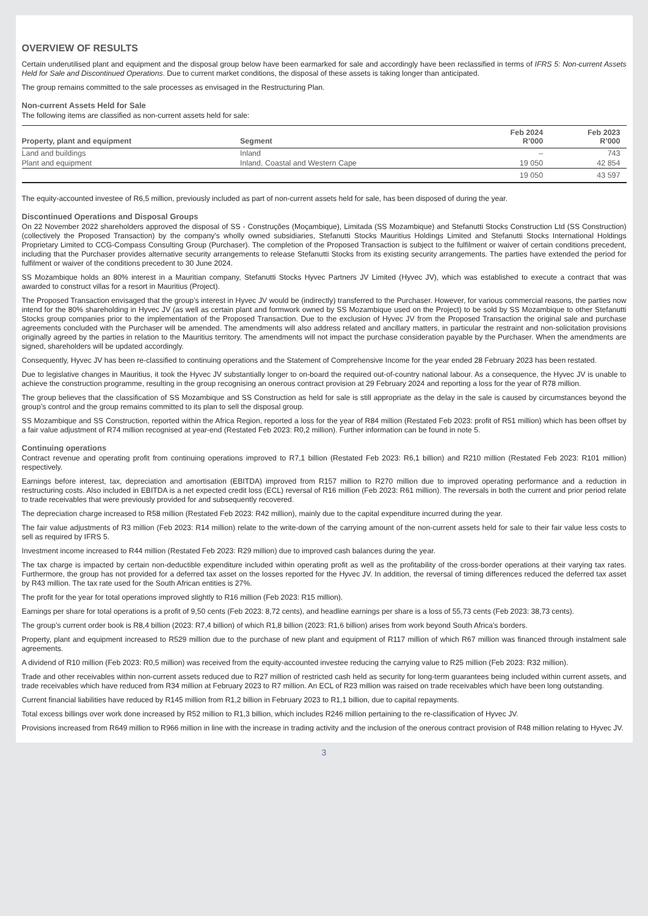OVERVIEW OF RESULTS
Certain underutilised plant and equipment and the disposal group below have been earmarked for sale and accordingly have been reclassified in terms of IFRS 5: Non-current Assets Held for Sale and Discontinued Operations. Due to current market conditions, the disposal of these assets is taking longer than anticipated.
The group remains committed to the sale processes as envisaged in the Restructuring Plan.
Non-current Assets Held for Sale
The following items are classified as non-current assets held for sale:
| Property, plant and equipment | Segment | Feb 2024 R’000 | Feb 2023 R’000 |
| --- | --- | --- | --- |
| Land and buildings | Inland | – | 743 |
| Plant and equipment | Inland, Coastal and Western Cape | 19 050 | 42 854 |
| | | 19 050 | 43 597 |
The equity-accounted investee of R6,5 million, previously included as part of non-current assets held for sale, has been disposed of during the year.
Discontinued Operations and Disposal Groups
On 22 November 2022 shareholders approved the disposal of SS - Construções (Moçambique), Limitada (SS Mozambique) and Stefanutti Stocks Construction Ltd (SS Construction) (collectively the Proposed Transaction) by the company’s wholly owned subsidiaries, Stefanutti Stocks Mauritius Holdings Limited and Stefanutti Stocks International Holdings Proprietary Limited to CCG-Compass Consulting Group (Purchaser). The completion of the Proposed Transaction is subject to the fulfilment or waiver of certain conditions precedent, including that the Purchaser provides alternative security arrangements to release Stefanutti Stocks from its existing security arrangements. The parties have extended the period for fulfilment or waiver of the conditions precedent to 30 June 2024.
SS Mozambique holds an 80% interest in a Mauritian company, Stefanutti Stocks Hyvec Partners JV Limited (Hyvec JV), which was established to execute a contract that was awarded to construct villas for a resort in Mauritius (Project).
The Proposed Transaction envisaged that the group’s interest in Hyvec JV would be (indirectly) transferred to the Purchaser. However, for various commercial reasons, the parties now intend for the 80% shareholding in Hyvec JV (as well as certain plant and formwork owned by SS Mozambique used on the Project) to be sold by SS Mozambique to other Stefanutti Stocks group companies prior to the implementation of the Proposed Transaction. Due to the exclusion of Hyvec JV from the Proposed Transaction the original sale and purchase agreements concluded with the Purchaser will be amended. The amendments will also address related and ancillary matters, in particular the restraint and non-solicitation provisions originally agreed by the parties in relation to the Mauritius territory. The amendments will not impact the purchase consideration payable by the Purchaser. When the amendments are signed, shareholders will be updated accordingly.
Consequently, Hyvec JV has been re-classified to continuing operations and the Statement of Comprehensive Income for the year ended 28 February 2023 has been restated.
Due to legislative changes in Mauritius, it took the Hyvec JV substantially longer to on-board the required out-of-country national labour. As a consequence, the Hyvec JV is unable to achieve the construction programme, resulting in the group recognising an onerous contract provision at 29 February 2024 and reporting a loss for the year of R78 million.
The group believes that the classification of SS Mozambique and SS Construction as held for sale is still appropriate as the delay in the sale is caused by circumstances beyond the group’s control and the group remains committed to its plan to sell the disposal group.
SS Mozambique and SS Construction, reported within the Africa Region, reported a loss for the year of R84 million (Restated Feb 2023: profit of R51 million) which has been offset by a fair value adjustment of R74 million recognised at year-end (Restated Feb 2023: R0,2 million). Further information can be found in note 5.
Continuing operations
Contract revenue and operating profit from continuing operations improved to R7,1 billion (Restated Feb 2023: R6,1 billion) and R210 million (Restated Feb 2023: R101 million) respectively.
Earnings before interest, tax, depreciation and amortisation (EBITDA) improved from R157 million to R270 million due to improved operating performance and a reduction in restructuring costs. Also included in EBITDA is a net expected credit loss (ECL) reversal of R16 million (Feb 2023: R61 million). The reversals in both the current and prior period relate to trade receivables that were previously provided for and subsequently recovered.
The depreciation charge increased to R58 million (Restated Feb 2023: R42 million), mainly due to the capital expenditure incurred during the year.
The fair value adjustments of R3 million (Feb 2023: R14 million) relate to the write-down of the carrying amount of the non-current assets held for sale to their fair value less costs to sell as required by IFRS 5.
Investment income increased to R44 million (Restated Feb 2023: R29 million) due to improved cash balances during the year.
The tax charge is impacted by certain non-deductible expenditure included within operating profit as well as the profitability of the cross-border operations at their varying tax rates. Furthermore, the group has not provided for a deferred tax asset on the losses reported for the Hyvec JV. In addition, the reversal of timing differences reduced the deferred tax asset by R43 million. The tax rate used for the South African entities is 27%.
The profit for the year for total operations improved slightly to R16 million (Feb 2023: R15 million).
Earnings per share for total operations is a profit of 9,50 cents (Feb 2023: 8,72 cents), and headline earnings per share is a loss of 55,73 cents (Feb 2023: 38,73 cents).
The group’s current order book is R8,4 billion (2023: R7,4 billion) of which R1,8 billion (2023: R1,6 billion) arises from work beyond South Africa’s borders.
Property, plant and equipment increased to R529 million due to the purchase of new plant and equipment of R117 million of which R67 million was financed through instalment sale agreements.
A dividend of R10 million (Feb 2023: R0,5 million) was received from the equity-accounted investee reducing the carrying value to R25 million (Feb 2023: R32 million).
Trade and other receivables within non-current assets reduced due to R27 million of restricted cash held as security for long-term guarantees being included within current assets, and trade receivables which have reduced from R34 million at February 2023 to R7 million. An ECL of R23 million was raised on trade receivables which have been long outstanding.
Current financial liabilities have reduced by R145 million from R1,2 billion in February 2023 to R1,1 billion, due to capital repayments.
Total excess billings over work done increased by R52 million to R1,3 billion, which includes R246 million pertaining to the re-classification of Hyvec JV.
Provisions increased from R649 million to R966 million in line with the increase in trading activity and the inclusion of the onerous contract provision of R48 million relating to Hyvec JV.
3